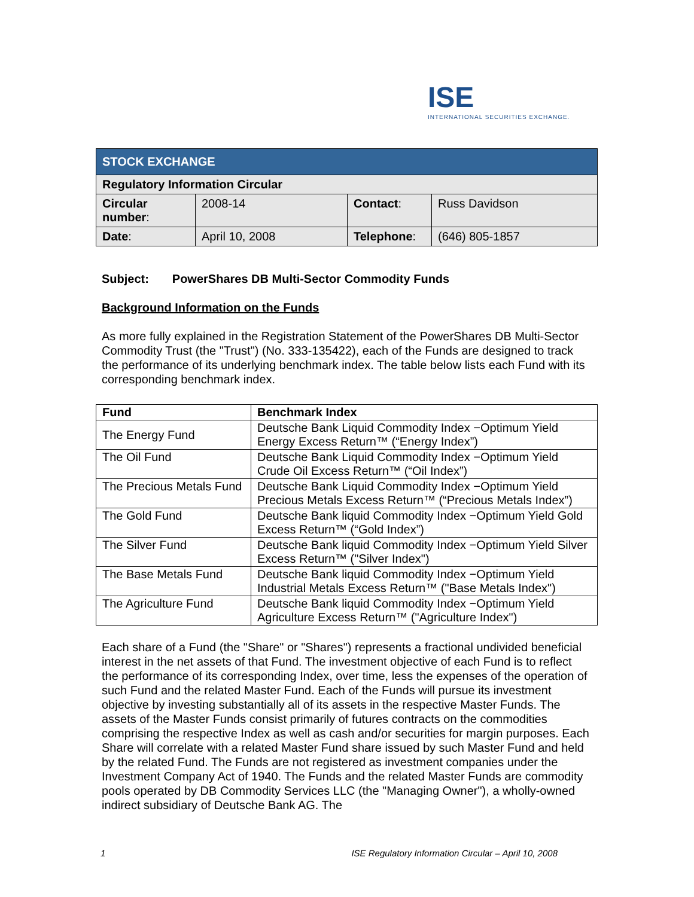ISE
INTERNATIONAL SECURITIES EXCHANGE.
| STOCK EXCHANGE | | | |
| Regulatory Information Circular | | | |
| Circular number : | 2008-14 | Contact : | Russ Davidson |
| Date : | April 10, 2008 | Telephone : | (646) 805-1857 |
Subject: PowerShares DB Multi-Sector Commodity Funds
Background Information on the Funds
As more fully explained in the Registration Statement of the PowerShares DB Multi-Sector Commodity Trust (the "Trust") (No. 333-135422), each of the Funds are designed to track the performance of its underlying benchmark index. The table below lists each Fund with its corresponding benchmark index.
| Fund | Benchmark Index |
| --- | --- |
| The Energy Fund | Deutsche Bank Liquid Commodity Index −Optimum Yield Energy Excess Return™ (“Energy Index”) |
| The Oil Fund | Deutsche Bank Liquid Commodity Index −Optimum Yield Crude Oil Excess Return™ (“Oil Index”) |
| The Precious Metals Fund | Deutsche Bank Liquid Commodity Index −Optimum Yield Precious Metals Excess Return™ (“Precious Metals Index”) |
| The Gold Fund | Deutsche Bank liquid Commodity Index −Optimum Yield Gold Excess Return™ (“Gold Index”) |
| The Silver Fund | Deutsche Bank liquid Commodity Index −Optimum Yield Silver Excess Return™ ("Silver Index") |
| The Base Metals Fund | Deutsche Bank liquid Commodity Index −Optimum Yield Industrial Metals Excess Return™ ("Base Metals Index") |
| The Agriculture Fund | Deutsche Bank liquid Commodity Index −Optimum Yield Agriculture Excess Return™ ("Agriculture Index") |
Each share of a Fund (the "Share" or "Shares") represents a fractional undivided beneficial interest in the net assets of that Fund. The investment objective of each Fund is to reflect the performance of its corresponding Index, over time, less the expenses of the operation of such Fund and the related Master Fund. Each of the Funds will pursue its investment objective by investing substantially all of its assets in the respective Master Funds. The assets of the Master Funds consist primarily of futures contracts on the commodities comprising the respective Index as well as cash and/or securities for margin purposes. Each Share will correlate with a related Master Fund share issued by such Master Fund and held by the related Fund. The Funds are not registered as investment companies under the Investment Company Act of 1940. The Funds and the related Master Funds are commodity pools operated by DB Commodity Services LLC (the "Managing Owner"), a wholly-owned indirect subsidiary of Deutsche Bank AG. The
1 ISE Regulatory Information Circular – April 10, 2008